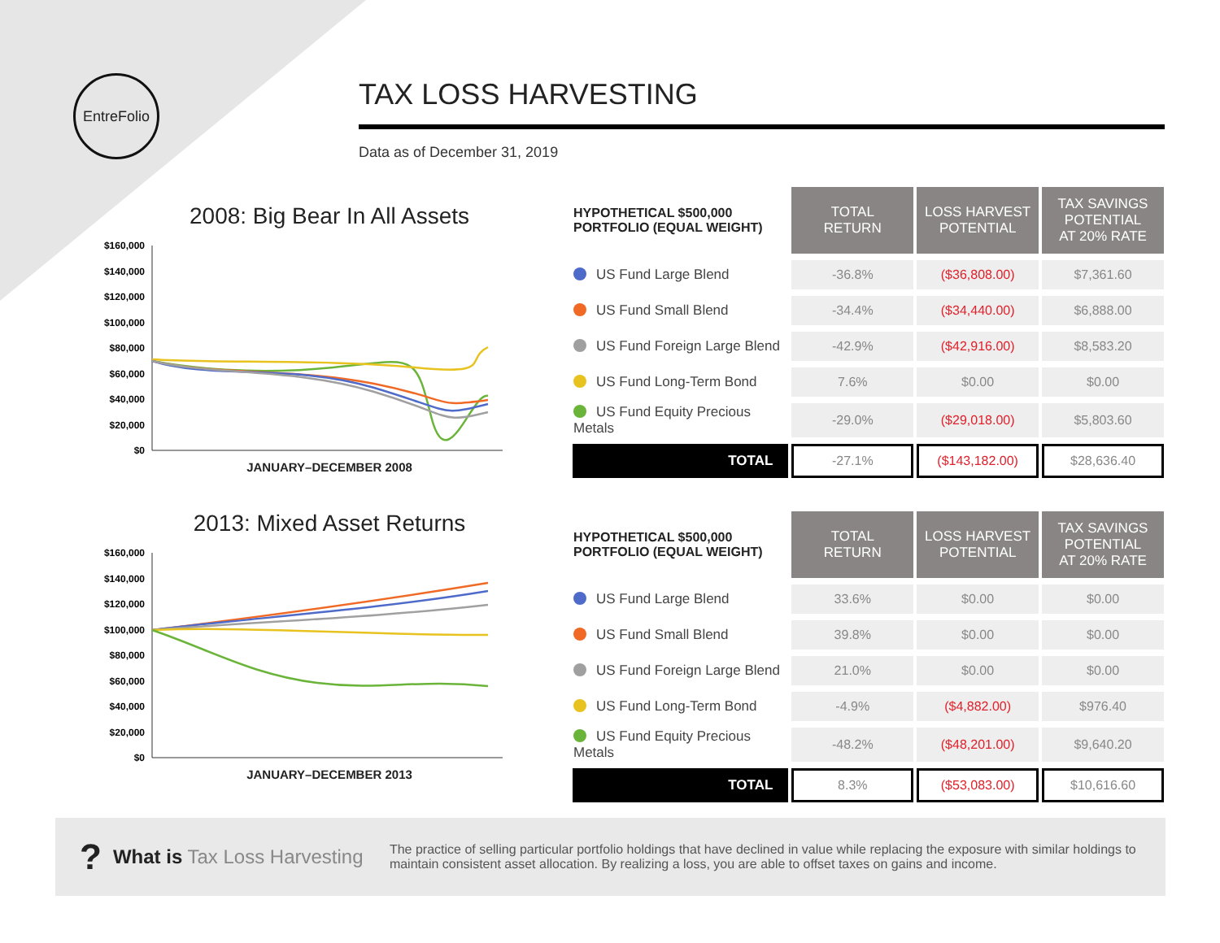EntreFolio
TAX LOSS HARVESTING
Data as of December 31, 2019
2008: Big Bear In All Assets
$160,000
$140,000
$120,000
$100,000
$80,000
$60,000
$40,000
$20,000
$0
JANUARY–DECEMBER 2008
2013: Mixed Asset Returns
$160,000
$140,000
$120,000
$100,000
$80,000
$60,000
$40,000
$20,000
$0
JANUARY–DECEMBER 2013
| HYPOTHETICAL $500,000 PORTFOLIO (EQUAL WEIGHT) | TOTAL RETURN | LOSS HARVEST POTENTIAL | TAX SAVINGS POTENTIAL AT 20% RATE |
| --- | --- | --- | --- |
| US Fund Large Blend | -36.8% | ($36,808.00) | $7,361.60 |
| US Fund Small Blend | -34.4% | ($34,440.00) | $6,888.00 |
| US Fund Foreign Large Blend | -42.9% | ($42,916.00) | $8,583.20 |
| US Fund Long-Term Bond | 7.6% | $0.00 | $0.00 |
| US Fund Equity Precious Metals | -29.0% | ($29,018.00) | $5,803.60 |
| TOTAL | -27.1% | ($143,182.00) | $28,636.40 |
| HYPOTHETICAL $500,000 PORTFOLIO (EQUAL WEIGHT) | TOTAL RETURN | LOSS HARVEST POTENTIAL | TAX SAVINGS POTENTIAL AT 20% RATE |
| --- | --- | --- | --- |
| US Fund Large Blend | 33.6% | $0.00 | $0.00 |
| US Fund Small Blend | 39.8% | $0.00 | $0.00 |
| US Fund Foreign Large Blend | 21.0% | $0.00 | $0.00 |
| US Fund Long-Term Bond | -4.9% | ($4,882.00) | $976.40 |
| US Fund Equity Precious Metals | -48.2% | ($48,201.00) | $9,640.20 |
| TOTAL | 8.3% | ($53,083.00) | $10,616.60 |
? What is Tax Loss Harvesting The practice of selling particular portfolio holdings that have declined in value while replacing the exposure with similar holdings to maintain consistent asset allocation. By realizing a loss, you are able to offset taxes on gains and income.